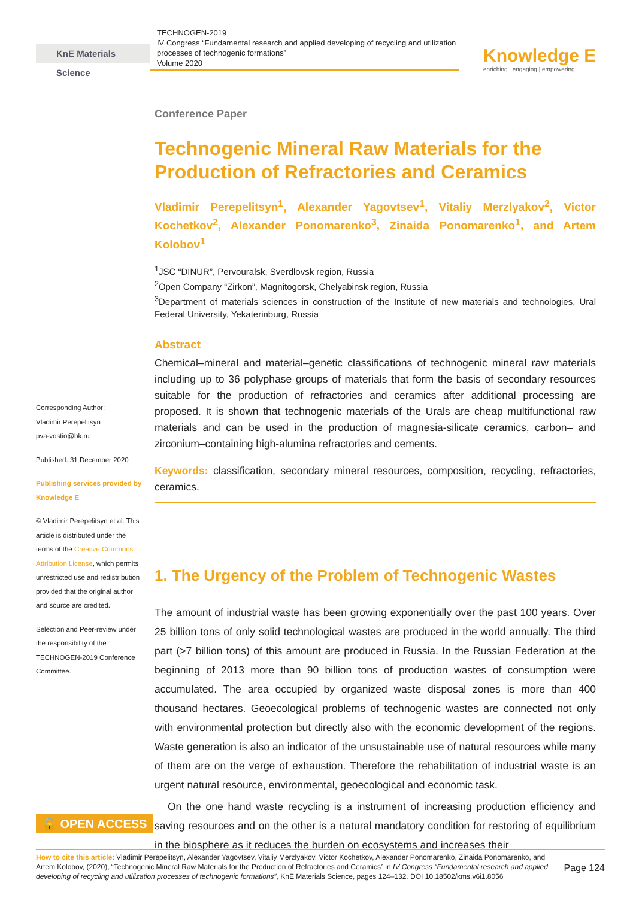KnE Materials Science
TECHNOGEN-2019
IV Congress “Fundamental research and applied developing of recycling and utilization processes of technogenic formations”
Volume 2020
Knowledge E
enriching | engaging | empowering
Corresponding Author:
Vladimir Perepelitsyn
pva-vostio@bk.ru
Published: 31 December 2020
Publishing services provided by Knowledge E
© Vladimir Perepelitsyn et al. This article is distributed under the terms of the Creative Commons Attribution License, which permits unrestricted use and redistribution provided that the original author and source are credited.
Selection and Peer-review under the responsibility of the TECHNOGEN-2019 Conference Committee.
Conference Paper
Technogenic Mineral Raw Materials for the Production of Refractories and Ceramics
Vladimir Perepelitsyn<sup>1</sup>, Alexander Yagovtsev<sup>1</sup>, Vitaliy Merzlyakov<sup>2</sup>, Victor Kochetkov<sup>2</sup>, Alexander Ponomarenko<sup>3</sup>, Zinaida Ponomarenko<sup>1</sup>, and Artem Kolobov<sup>1</sup>
<sup>1</sup> JSC “DINUR”, Pervouralsk, Sverdlovsk region, Russia
<sup>2</sup> Open Company “Zirkon”, Magnitogorsk, Chelyabinsk region, Russia
<sup>3</sup> Department of materials sciences in construction of the Institute of new materials and technologies, Ural Federal University, Yekaterinburg, Russia
Abstract
Chemical–mineral and material–genetic classifications of technogenic mineral raw materials including up to 36 polyphase groups of materials that form the basis of secondary resources suitable for the production of refractories and ceramics after additional processing are proposed. It is shown that technogenic materials of the Urals are cheap multifunctional raw materials and can be used in the production of magnesia-silicate ceramics, carbon– and zirconium–containing high-alumina refractories and cements.
Keywords: classification, secondary mineral resources, composition, recycling, refractories, ceramics.
1. The Urgency of the Problem of Technogenic Wastes
The amount of industrial waste has been growing exponentially over the past 100 years. Over 25 billion tons of only solid technological wastes are produced in the world annually. The third part (>7 billion tons) of this amount are produced in Russia. In the Russian Federation at the beginning of 2013 more than 90 billion tons of production wastes of consumption were accumulated. The area occupied by organized waste disposal zones is more than 400 thousand hectares. Geoecological problems of technogenic wastes are connected not only with environmental protection but directly also with the economic development of the regions. Waste generation is also an indicator of the unsustainable use of natural resources while many of them are on the verge of exhaustion. Therefore the rehabilitation of industrial waste is an urgent natural resource, environmental, geoecological and economic task.
On the one hand waste recycling is a instrument of increasing production efficiency and saving resources and on the other is a natural mandatory condition for restoring of equilibrium in the biosphere as it reduces the burden on ecosystems and increases their
🔓 OPEN ACCESS
How to cite this article: Vladimir Perepelitsyn, Alexander Yagovtsev, Vitaliy Merzlyakov, Victor Kochetkov, Alexander Ponomarenko, Zinaida Ponomarenko, and Artem Kolobov, (2020), “Technogenic Mineral Raw Materials for the Production of Refractories and Ceramics” in IV Congress “Fundamental research and applied developing of recycling and utilization processes of technogenic formations”, KnE Materials Science, pages 124–132. DOI 10.18502/kms.v6i1.8056
Page 124